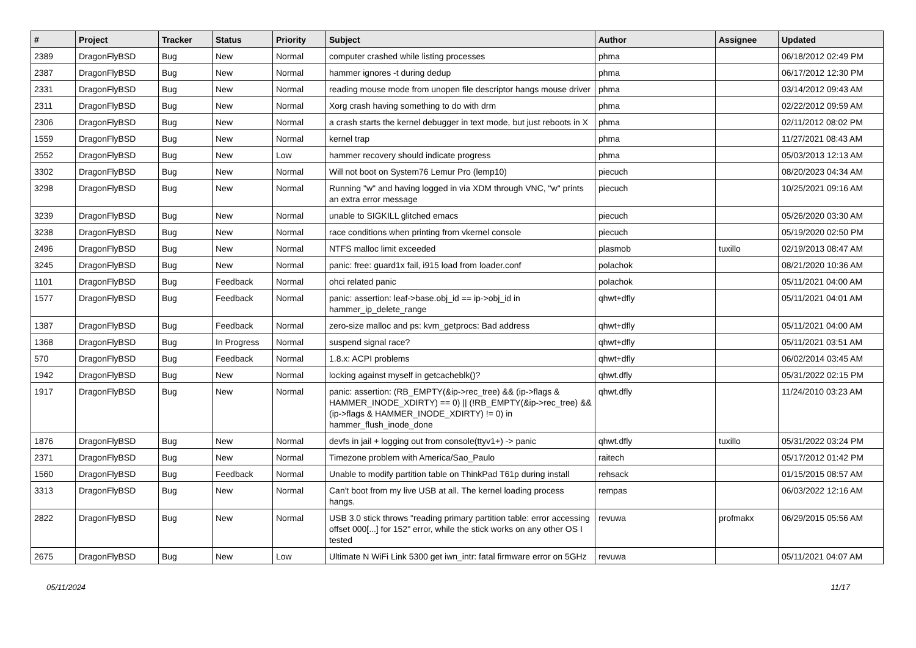| # | Project | Tracker | Status | Priority | Subject | Author | Assignee | Updated |
| --- | --- | --- | --- | --- | --- | --- | --- | --- |
| 2389 | DragonFlyBSD | Bug | New | Normal | computer crashed while listing processes | phma | | 06/18/2012 02:49 PM |
| 2387 | DragonFlyBSD | Bug | New | Normal | hammer ignores -t during dedup | phma | | 06/17/2012 12:30 PM |
| 2331 | DragonFlyBSD | Bug | New | Normal | reading mouse mode from unopen file descriptor hangs mouse driver | phma | | 03/14/2012 09:43 AM |
| 2311 | DragonFlyBSD | Bug | New | Normal | Xorg crash having something to do with drm | phma | | 02/22/2012 09:59 AM |
| 2306 | DragonFlyBSD | Bug | New | Normal | a crash starts the kernel debugger in text mode, but just reboots in X | phma | | 02/11/2012 08:02 PM |
| 1559 | DragonFlyBSD | Bug | New | Normal | kernel trap | phma | | 11/27/2021 08:43 AM |
| 2552 | DragonFlyBSD | Bug | New | Low | hammer recovery should indicate progress | phma | | 05/03/2013 12:13 AM |
| 3302 | DragonFlyBSD | Bug | New | Normal | Will not boot on System76 Lemur Pro (lemp10) | piecuch | | 08/20/2023 04:34 AM |
| 3298 | DragonFlyBSD | Bug | New | Normal | Running "w" and having logged in via XDM through VNC, "w" prints an extra error message | piecuch | | 10/25/2021 09:16 AM |
| 3239 | DragonFlyBSD | Bug | New | Normal | unable to SIGKILL glitched emacs | piecuch | | 05/26/2020 03:30 AM |
| 3238 | DragonFlyBSD | Bug | New | Normal | race conditions when printing from vkernel console | piecuch | | 05/19/2020 02:50 PM |
| 2496 | DragonFlyBSD | Bug | New | Normal | NTFS malloc limit exceeded | plasmob | tuxillo | 02/19/2013 08:47 AM |
| 3245 | DragonFlyBSD | Bug | New | Normal | panic: free: guard1x fail, i915 load from loader.conf | polachok | | 08/21/2020 10:36 AM |
| 1101 | DragonFlyBSD | Bug | Feedback | Normal | ohci related panic | polachok | | 05/11/2021 04:00 AM |
| 1577 | DragonFlyBSD | Bug | Feedback | Normal | panic: assertion: leaf->base.obj_id == ip->obj_id in hammer_ip_delete_range | qhwt+dfly | | 05/11/2021 04:01 AM |
| 1387 | DragonFlyBSD | Bug | Feedback | Normal | zero-size malloc and ps: kvm_getprocs: Bad address | qhwt+dfly | | 05/11/2021 04:00 AM |
| 1368 | DragonFlyBSD | Bug | In Progress | Normal | suspend signal race? | qhwt+dfly | | 05/11/2021 03:51 AM |
| 570 | DragonFlyBSD | Bug | Feedback | Normal | 1.8.x: ACPI problems | qhwt+dfly | | 06/02/2014 03:45 AM |
| 1942 | DragonFlyBSD | Bug | New | Normal | locking against myself in getcacheblk()? | qhwt.dfly | | 05/31/2022 02:15 PM |
| 1917 | DragonFlyBSD | Bug | New | Normal | panic: assertion: (RB_EMPTY(&ip->rec_tree) && (ip->flags & HAMMER_INODE_XDIRTY) == 0) // (!RB_EMPTY(&ip->rec_tree) && (ip->flags & HAMMER_INODE_XDIRTY) != 0) in hammer_flush_inode_done | qhwt.dfly | | 11/24/2010 03:23 AM |
| 1876 | DragonFlyBSD | Bug | New | Normal | devfs in jail + logging out from console(ttyv1+) -> panic | qhwt.dfly | tuxillo | 05/31/2022 03:24 PM |
| 2371 | DragonFlyBSD | Bug | New | Normal | Timezone problem with America/Sao_Paulo | raitech | | 05/17/2012 01:42 PM |
| 1560 | DragonFlyBSD | Bug | Feedback | Normal | Unable to modify partition table on ThinkPad T61p during install | rehsack | | 01/15/2015 08:57 AM |
| 3313 | DragonFlyBSD | Bug | New | Normal | Can't boot from my live USB at all. The kernel loading process hangs. | rempas | | 06/03/2022 12:16 AM |
| 2822 | DragonFlyBSD | Bug | New | Normal | USB 3.0 stick throws "reading primary partition table: error accessing offset 000[...] for 152" error, while the stick works on any other OS I tested | revuwa | profmakx | 06/29/2015 05:56 AM |
| 2675 | DragonFlyBSD | Bug | New | Low | Ultimate N WiFi Link 5300 get iwn_intr: fatal firmware error on 5GHz | revuwa | | 05/11/2021 04:07 AM |
05/11/2024 11/17